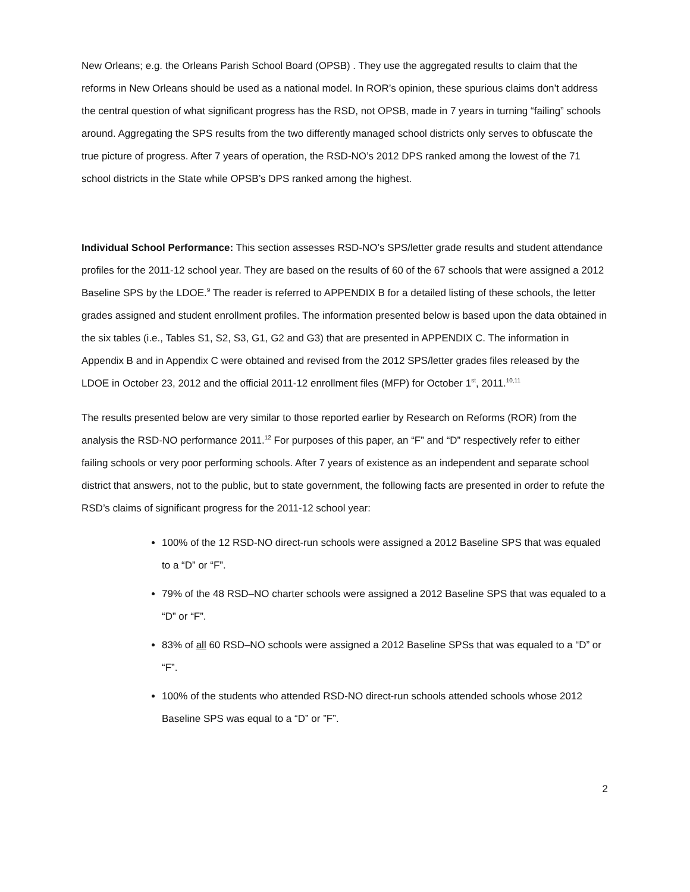New Orleans; e.g. the Orleans Parish School Board (OPSB) . They use the aggregated results to claim that the reforms in New Orleans should be used as a national model. In ROR’s opinion, these spurious claims don’t address the central question of what significant progress has the RSD, not OPSB, made in 7 years in turning “failing” schools around. Aggregating the SPS results from the two differently managed school districts only serves to obfuscate the true picture of progress. After 7 years of operation, the RSD-NO’s 2012 DPS ranked among the lowest of the 71 school districts in the State while OPSB’s DPS ranked among the highest.
Individual School Performance: This section assesses RSD-NO’s SPS/letter grade results and student attendance profiles for the 2011-12 school year. They are based on the results of 60 of the 67 schools that were assigned a 2012 Baseline SPS by the LDOE.<sup>9</sup> The reader is referred to APPENDIX B for a detailed listing of these schools, the letter grades assigned and student enrollment profiles. The information presented below is based upon the data obtained in the six tables (i.e., Tables S1, S2, S3, G1, G2 and G3) that are presented in APPENDIX C. The information in Appendix B and in Appendix C were obtained and revised from the 2012 SPS/letter grades files released by the LDOE in October 23, 2012 and the official 2011-12 enrollment files (MFP) for October 1<sup>st</sup>, 2011.<sup>10,11</sup>
The results presented below are very similar to those reported earlier by Research on Reforms (ROR) from the analysis the RSD-NO performance 2011.<sup>12</sup> For purposes of this paper, an “F” and “D” respectively refer to either failing schools or very poor performing schools. After 7 years of existence as an independent and separate school district that answers, not to the public, but to state government, the following facts are presented in order to refute the RSD’s claims of significant progress for the 2011-12 school year:
100% of the 12 RSD-NO direct-run schools were assigned a 2012 Baseline SPS that was equaled to a “D” or “F”.
79% of the 48 RSD–NO charter schools were assigned a 2012 Baseline SPS that was equaled to a “D” or “F”.
83% of all 60 RSD–NO schools were assigned a 2012 Baseline SPSs that was equaled to a “D” or “F”.
100% of the students who attended RSD-NO direct-run schools attended schools whose 2012 Baseline SPS was equal to a “D” or ”F”.
2